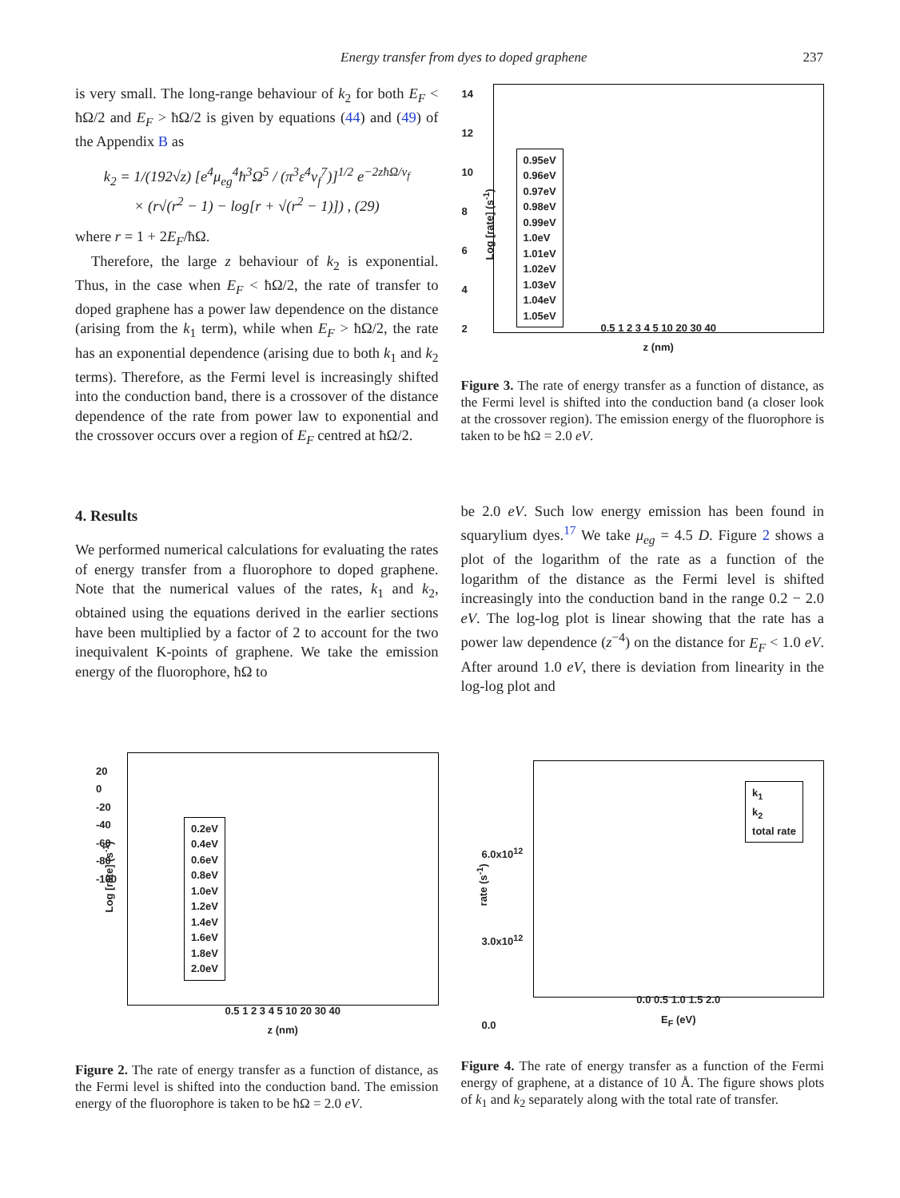Energy transfer from dyes to doped graphene 237
is very small. The long-range behaviour of k<sub>2</sub> for both E<sub>F</sub> < ħΩ/2 and E<sub>F</sub> > ħΩ/2 is given by equations (44) and (49) of the Appendix B as
k<sub>2</sub> = 1/(192√z) [e<sup>4</sup>μ<sub>eg</sub><sup>4</sup>ħ<sup>3</sup>Ω<sup>5</sup> / (π<sup>3</sup>ε<sup>4</sup>v<sub>f</sub><sup>7</sup>)]<sup>1/2</sup> e<sup>−2zħΩ/v<sub>f</sub></sup>
× (r√(r<sup>2</sup> − 1) − log[r + √(r<sup>2</sup> − 1)]) , (29)
where r = 1 + 2E<sub>F</sub>/ħΩ.
Therefore, the large z behaviour of k<sub>2</sub> is exponential. Thus, in the case when E<sub>F</sub> < ħΩ/2, the rate of transfer to doped graphene has a power law dependence on the distance (arising from the k<sub>1</sub> term), while when E<sub>F</sub> > ħΩ/2, the rate has an exponential dependence (arising due to both k<sub>1</sub> and k<sub>2</sub> terms). Therefore, as the Fermi level is increasingly shifted into the conduction band, there is a crossover of the distance dependence of the rate from power law to exponential and the crossover occurs over a region of E<sub>F</sub> centred at ħΩ/2.
0.95eV
0.96eV
0.97eV
0.98eV
0.99eV
1.0eV
1.01eV
1.02eV
1.03eV
1.04eV
1.05eV
0.5 1 2 3 4 5 10 20 30 40
z (nm)
14
12
10
8
6
4
2
Log [rate] (s<sup>-1</sup>)
Figure 3. The rate of energy transfer as a function of distance, as the Fermi level is shifted into the conduction band (a closer look at the crossover region). The emission energy of the fluorophore is taken to be ħΩ = 2.0 eV.
4. Results
We performed numerical calculations for evaluating the rates of energy transfer from a fluorophore to doped graphene. Note that the numerical values of the rates, k<sub>1</sub> and k<sub>2</sub>, obtained using the equations derived in the earlier sections have been multiplied by a factor of 2 to account for the two inequivalent K-points of graphene. We take the emission energy of the fluorophore, ħΩ to
be 2.0 eV. Such low energy emission has been found in squarylium dyes.<sup>17</sup> We take μ<sub>eg</sub> = 4.5 D. Figure 2 shows a plot of the logarithm of the rate as a function of the logarithm of the distance as the Fermi level is shifted increasingly into the conduction band in the range 0.2 − 2.0 eV. The log-log plot is linear showing that the rate has a power law dependence (z<sup>−4</sup>) on the distance for E<sub>F</sub> < 1.0 eV. After around 1.0 eV, there is deviation from linearity in the log-log plot and
0.2eV
0.4eV
0.6eV
0.8eV
1.0eV
1.2eV
1.4eV
1.6eV
1.8eV
2.0eV
20
0
-20
-40
-60
-80
-100
Log [rate] (s<sup>-1</sup>)
0.5 1 2 3 4 5 10 20 30 40
z (nm)
Figure 2. The rate of energy transfer as a function of distance, as the Fermi level is shifted into the conduction band. The emission energy of the fluorophore is taken to be ħΩ = 2.0 eV.
k<sub>1</sub>
k<sub>2</sub>
total rate
6.0x10<sup>12</sup>
3.0x10<sup>12</sup>
0.0
rate (s<sup>-1</sup>)
0.0 0.5 1.0 1.5 2.0
E<sub>F</sub> (eV)
Figure 4. The rate of energy transfer as a function of the Fermi energy of graphene, at a distance of 10 Å. The figure shows plots of k<sub>1</sub> and k<sub>2</sub> separately along with the total rate of transfer.